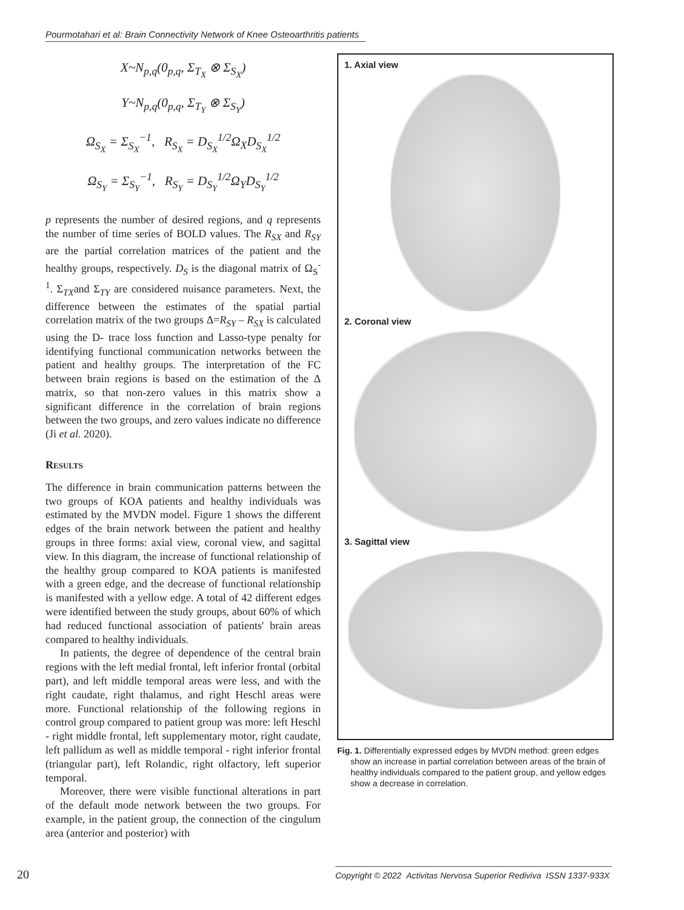Pourmotahari et al: Brain Connectivity Network of Knee Osteoarthritis patients
X~N<sub>p,q</sub>(0<sub>p,q</sub>, Σ<sub>T<sub>X</sub></sub> ⊗ Σ<sub>S<sub>X</sub></sub>)
Y~N<sub>p,q</sub>(0<sub>p,q</sub>, Σ<sub>T<sub>Y</sub></sub> ⊗ Σ<sub>S<sub>Y</sub></sub>)
Ω<sub>S<sub>X</sub></sub> = Σ<sub>S<sub>X</sub></sub><sup>−1</sup>, R<sub>S<sub>X</sub></sub> = D<sub>S<sub>X</sub></sub><sup>1/2</sup>Ω<sub>X</sub>D<sub>S<sub>X</sub></sub><sup>1/2</sup>
Ω<sub>S<sub>Y</sub></sub> = Σ<sub>S<sub>Y</sub></sub><sup>−1</sup>, R<sub>S<sub>Y</sub></sub> = D<sub>S<sub>Y</sub></sub><sup>1/2</sup>Ω<sub>Y</sub>D<sub>S<sub>Y</sub></sub><sup>1/2</sup>
p represents the number of desired regions, and q represents the number of time series of BOLD values. The R<sub>SX</sub> and R<sub>SY</sub> are the partial correlation matrices of the patient and the healthy groups, respectively. D<sub>S</sub> is the diagonal matrix of Ω<sub>S</sub><sup>-1</sup>. Σ<sub>TX</sub>and Σ<sub>TY</sub> are considered nuisance parameters. Next, the difference between the estimates of the spatial partial correlation matrix of the two groups Δ=R<sub>SY</sub> – R<sub>SX</sub> is calculated using the D- trace loss function and Lasso-type penalty for identifying functional communication networks between the patient and healthy groups. The interpretation of the FC between brain regions is based on the estimation of the Δ matrix, so that non-zero values in this matrix show a significant difference in the correlation of brain regions between the two groups, and zero values indicate no difference (Ji et al. 2020).
Results
The difference in brain communication patterns between the two groups of KOA patients and healthy individuals was estimated by the MVDN model. Figure 1 shows the different edges of the brain network between the patient and healthy groups in three forms: axial view, coronal view, and sagittal view. In this diagram, the increase of functional relationship of the healthy group compared to KOA patients is manifested with a green edge, and the decrease of functional relationship is manifested with a yellow edge. A total of 42 different edges were identified between the study groups, about 60% of which had reduced functional association of patients' brain areas compared to healthy individuals.
In patients, the degree of dependence of the central brain regions with the left medial frontal, left inferior frontal (orbital part), and left middle temporal areas were less, and with the right caudate, right thalamus, and right Heschl areas were more. Functional relationship of the following regions in control group compared to patient group was more: left Heschl - right middle frontal, left supplementary motor, right caudate, left pallidum as well as middle temporal - right inferior frontal (triangular part), left Rolandic, right olfactory, left superior temporal.
Moreover, there were visible functional alterations in part of the default mode network between the two groups. For example, in the patient group, the connection of the cingulum area (anterior and posterior) with
1. Axial view
2. Coronal view
3. Sagittal view
Fig. 1. Differentially expressed edges by MVDN method: green edges show an increase in partial correlation between areas of the brain of healthy individuals compared to the patient group, and yellow edges show a decrease in correlation.
20
Copyright © 2022 Activitas Nervosa Superior Rediviva ISSN 1337-933X